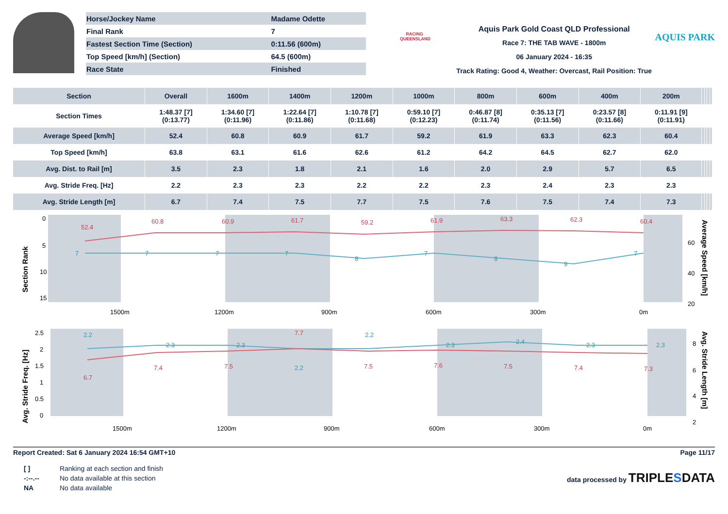| Horse/Jockey Name | Madame Odette |
| Final Rank | 7 |
| Fastest Section Time (Section) | 0:11.56 (600m) |
| Top Speed [km/h] (Section) | 64.5 (600m) |
| Race State | Finished |
RACING QUEENSLAND
Aquis Park Gold Coast QLD Professional
Race 7: THE TAB WAVE - 1800m
06 January 2024 - 16:35
Track Rating: Good 4, Weather: Overcast, Rail Position: True
AQUIS PARK
| Section | Overall | 1600m | 1400m | 1200m | 1000m | 800m | 600m | 400m | 200m | | | | |
| --- | --- | --- | --- | --- | --- | --- | --- | --- | --- | --- | --- | --- | --- |
| Section Times | 1:48.37 [7] (0:13.77) | 1:34.60 [7] (0:11.96) | 1:22.64 [7] (0:11.86) | 1:10.78 [7] (0:11.68) | 0:59.10 [7] (0:12.23) | 0:46.87 [8] (0:11.74) | 0:35.13 [7] (0:11.56) | 0:23.57 [8] (0:11.66) | 0:11.91 [9] (0:11.91) | | | | |
| Average Speed [km/h] | 52.4 | 60.8 | 60.9 | 61.7 | 59.2 | 61.9 | 63.3 | 62.3 | 60.4 | | | | |
| Top Speed [km/h] | 63.8 | 63.1 | 61.6 | 62.6 | 61.2 | 64.2 | 64.5 | 62.7 | 62.0 | | | | |
| Avg. Dist. to Rail [m] | 3.5 | 2.3 | 1.8 | 2.1 | 1.6 | 2.0 | 2.9 | 5.7 | 6.5 | | | | |
| Avg. Stride Freq. [Hz] | 2.2 | 2.3 | 2.3 | 2.2 | 2.2 | 2.3 | 2.4 | 2.3 | 2.3 | | | | |
| Avg. Stride Length [m] | 6.7 | 7.4 | 7.5 | 7.7 | 7.5 | 7.6 | 7.5 | 7.4 | 7.3 | | | | |
0
5
10
15
Section Rank
52.4
60.8
60.9
61.7
59.2
61.9
63.3
62.3
60.4
7
7
7
7
8
7
8
9
7
1500m
1200m
900m
600m
300m
0m
60
40
20
Average Speed [km/h]
2.5
2
1.5
1
0.5
0
Avg. Stride Freq. [Hz]
2.2
2.3
2.3
2.2
2.2
2.3
2.4
2.3
2.3
6.7
7.4
7.5
7.7
7.5
7.6
7.5
7.4
7.3
1500m
1200m
900m
600m
300m
0m
8
6
4
2
Avg. Stride Length [m]
Report Created: Sat 6 January 2024 16:54 GMT+10 Page 11/17
| [ ] | Ranking at each section and finish |
| -:--.-- | No data available at this section |
| NA | No data available |
data processed by TRIPLESDATA